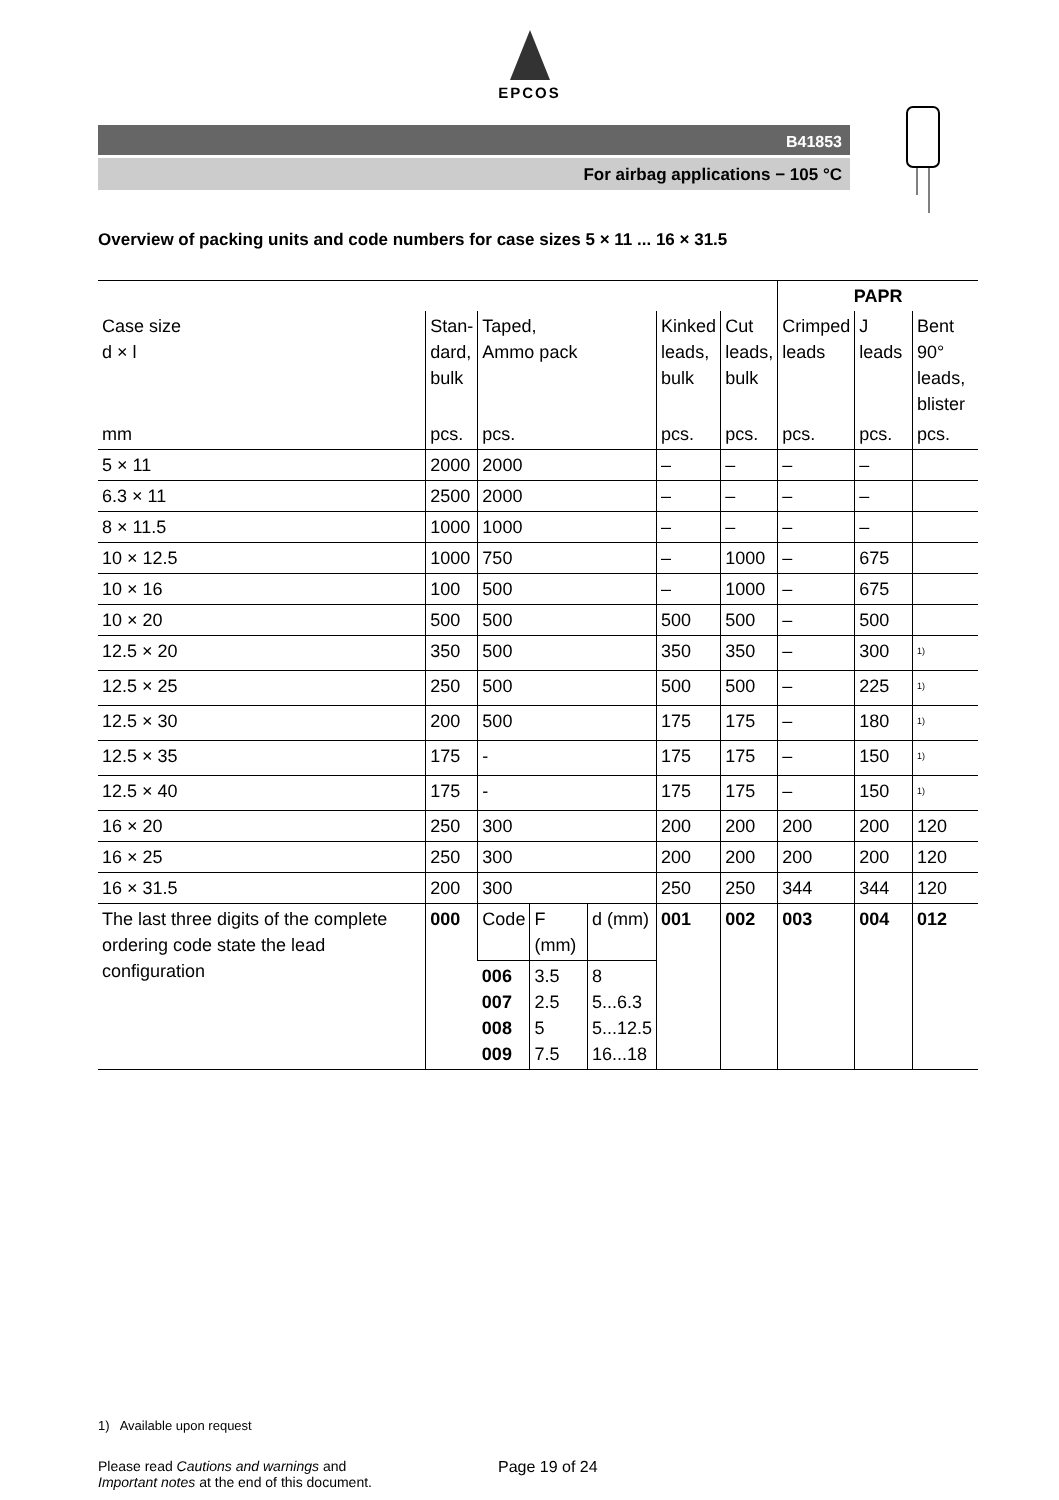EPCOS
B41853
For airbag applications − 105 °C
Overview of packing units and code numbers for case sizes 5 × 11 ... 16 × 31.5
| | | | | | | | PAPR | | |
| --- | --- | --- | --- | --- | --- | --- | --- | --- | --- |
| Case size d × l | Stan- dard, bulk | Taped, Ammo pack | | | Kinked leads, bulk | Cut leads, bulk | Crimped leads | J leads | Bent 90° leads, blister |
| mm | pcs. | pcs. | | | pcs. | pcs. | pcs. | pcs. | pcs. |
| 5 × 11 | 2000 | 2000 | | | – | – | – | – | |
| 6.3 × 11 | 2500 | 2000 | | | – | – | – | – | |
| 8 × 11.5 | 1000 | 1000 | | | – | – | – | – | |
| 10 × 12.5 | 1000 | 750 | | | – | 1000 | – | 675 | |
| 10 × 16 | 100 | 500 | | | – | 1000 | – | 675 | |
| 10 × 20 | 500 | 500 | | | 500 | 500 | – | 500 | |
| 12.5 × 20 | 350 | 500 | | | 350 | 350 | – | 300 | <sup>1)</sup> |
| 12.5 × 25 | 250 | 500 | | | 500 | 500 | – | 225 | <sup>1)</sup> |
| 12.5 × 30 | 200 | 500 | | | 175 | 175 | – | 180 | <sup>1)</sup> |
| 12.5 × 35 | 175 | - | | | 175 | 175 | – | 150 | <sup>1)</sup> |
| 12.5 × 40 | 175 | - | | | 175 | 175 | – | 150 | <sup>1)</sup> |
| 16 × 20 | 250 | 300 | | | 200 | 200 | 200 | 200 | 120 |
| 16 × 25 | 250 | 300 | | | 200 | 200 | 200 | 200 | 120 |
| 16 × 31.5 | 200 | 300 | | | 250 | 250 | 344 | 344 | 120 |
| The last three digits of the complete ordering code state the lead configuration | 000 | Code | F (mm) | d (mm) | 001 | 002 | 003 | 004 | 012 |
| | | 006 007 008 009 | 3.5 2.5 5 7.5 | 8 5...6.3 5...12.5 16...18 | | | | | |
1) Available upon request
Please read Cautions and warnings and
Important notes at the end of this document.
Page 19 of 24